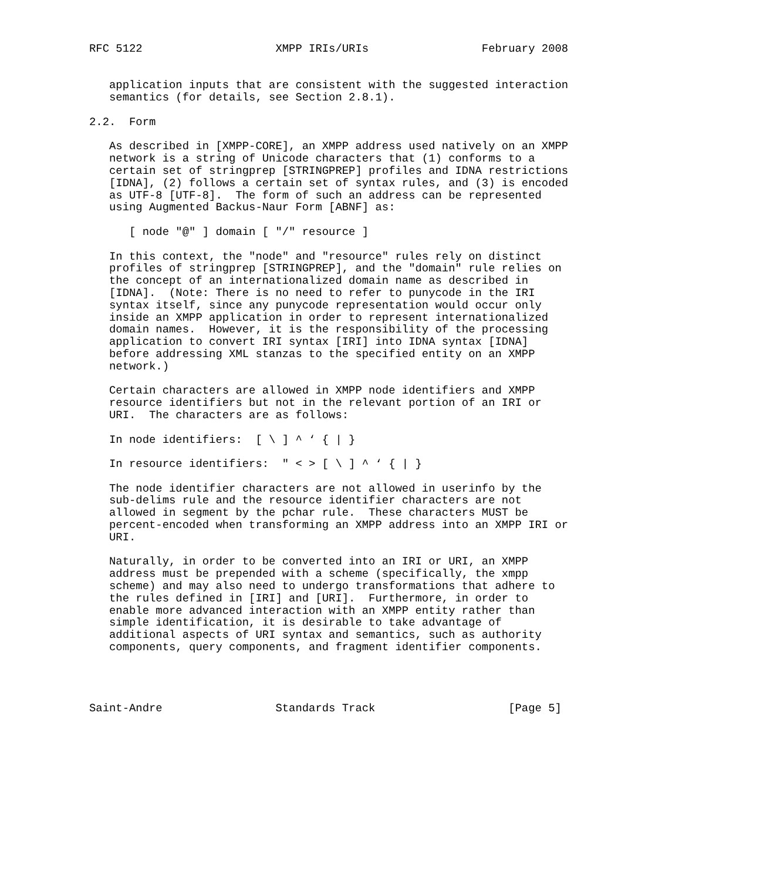RFC 5122                    XMPP IRIs/URIs                 February 2008


   application inputs that are consistent with the suggested interaction
   semantics (for details, see Section 2.8.1).

2.2.  Form

   As described in [XMPP-CORE], an XMPP address used natively on an XMPP
   network is a string of Unicode characters that (1) conforms to a
   certain set of stringprep [STRINGPREP] profiles and IDNA restrictions
   [IDNA], (2) follows a certain set of syntax rules, and (3) is encoded
   as UTF-8 [UTF-8].  The form of such an address can be represented
   using Augmented Backus-Naur Form [ABNF] as:

      [ node "@" ] domain [ "/" resource ]

   In this context, the "node" and "resource" rules rely on distinct
   profiles of stringprep [STRINGPREP], and the "domain" rule relies on
   the concept of an internationalized domain name as described in
   [IDNA].  (Note: There is no need to refer to punycode in the IRI
   syntax itself, since any punycode representation would occur only
   inside an XMPP application in order to represent internationalized
   domain names.  However, it is the responsibility of the processing
   application to convert IRI syntax [IRI] into IDNA syntax [IDNA]
   before addressing XML stanzas to the specified entity on an XMPP
   network.)

   Certain characters are allowed in XMPP node identifiers and XMPP
   resource identifiers but not in the relevant portion of an IRI or
   URI.  The characters are as follows:

   In node identifiers:  [ \ ] ^ ‘ { | }

   In resource identifiers:  " < > [ \ ] ^ ‘ { | }

   The node identifier characters are not allowed in userinfo by the
   sub-delims rule and the resource identifier characters are not
   allowed in segment by the pchar rule.  These characters MUST be
   percent-encoded when transforming an XMPP address into an XMPP IRI or
   URI.

   Naturally, in order to be converted into an IRI or URI, an XMPP
   address must be prepended with a scheme (specifically, the xmpp
   scheme) and may also need to undergo transformations that adhere to
   the rules defined in [IRI] and [URI].  Furthermore, in order to
   enable more advanced interaction with an XMPP entity rather than
   simple identification, it is desirable to take advantage of
   additional aspects of URI syntax and semantics, such as authority
   components, query components, and fragment identifier components.




Saint-Andre                 Standards Track                    [Page 5]